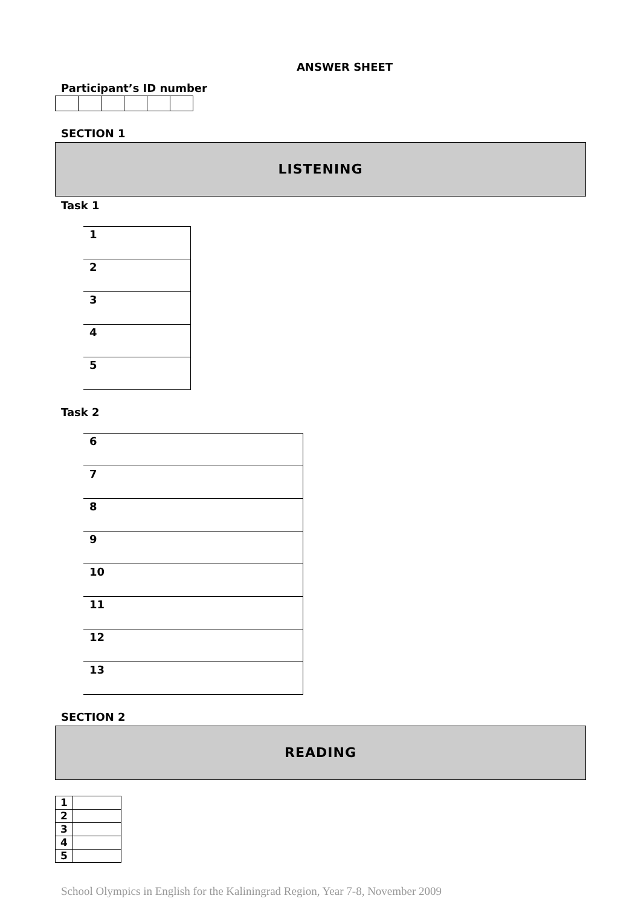ANSWER SHEET
Participant’s ID number
SECTION 1
LISTENING
Task 1
| 1 |
| 2 |
| 3 |
| 4 |
| 5 |
Task 2
| 6 |
| 7 |
| 8 |
| 9 |
| 10 |
| 11 |
| 12 |
| 13 |
SECTION 2
READING
| 1 | |
| 2 | |
| 3 | |
| 4 | |
| 5 | |
School Olympics in English for the Kaliningrad Region, Year 7-8, November 2009